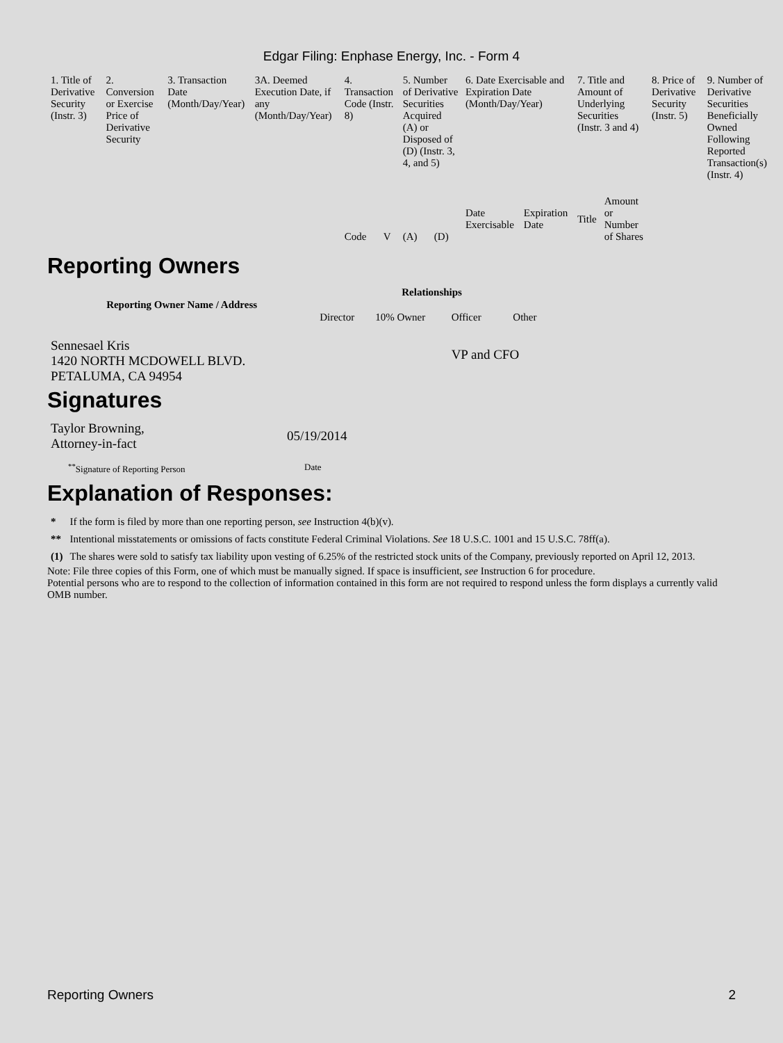Edgar Filing: Enphase Energy, Inc. - Form 4
| 1. Title of Derivative Security (Instr. 3) | 2. Conversion or Exercise Price of Derivative Security | 3. Transaction Date (Month/Day/Year) | 3A. Deemed Execution Date, if any (Month/Day/Year) | 4. Transaction Code (Instr. 8) | | 5. Number of Derivative Securities Acquired (A) or Disposed of (D) (Instr. 3, 4, and 5) | | 6. Date Exercisable and Expiration Date (Month/Day/Year) | | 7. Title and Amount of Underlying Securities (Instr. 3 and 4) | | 8. Price of Derivative Security (Instr. 5) | 9. Number of Derivative Securities Beneficially Owned Following Reported Transaction(s) (Instr. 4) |
| --- | --- | --- | --- | --- | --- | --- | --- | --- | --- | --- | --- | --- | --- |
| | | | | Code | V | (A) | (D) | Date Exercisable | Expiration Date | Title | Amount or Number of Shares | | |
Reporting Owners
| Reporting Owner Name / Address | Relationships | | | |
| --- | --- | --- | --- | --- |
| | Director | 10% Owner | Officer | Other |
| Sennesael Kris 1420 NORTH MCDOWELL BLVD. PETALUMA, CA 94954 | | | VP and CFO | |
Signatures
| Taylor Browning, Attorney-in-fact | 05/19/2014 |
| <sup>**</sup> Signature of Reporting Person | Date |
Explanation of Responses:
| * | If the form is filed by more than one reporting person, see Instruction 4(b)(v). |
| ** | Intentional misstatements or omissions of facts constitute Federal Criminal Violations. See 18 U.S.C. 1001 and 15 U.S.C. 78ff(a). |
| (1) | The shares were sold to satisfy tax liability upon vesting of 6.25% of the restricted stock units of the Company, previously reported on April 12, 2013. |
Note: File three copies of this Form, one of which must be manually signed. If space is insufficient, see Instruction 6 for procedure.
Potential persons who are to respond to the collection of information contained in this form are not required to respond unless the form displays a currently valid OMB number.
Reporting Owners 2